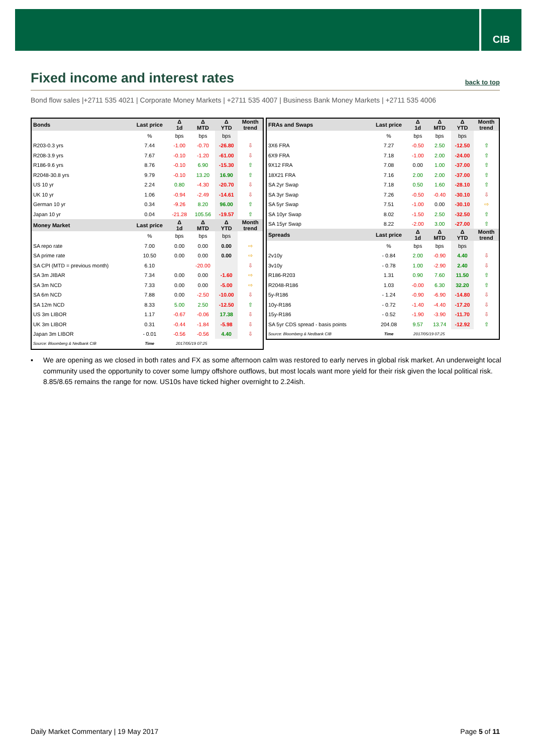CIB
Fixed income and interest rates
back to top
Bond flow sales |+2711 535 4021 | Corporate Money Markets | +2711 535 4007 | Business Bank Money Markets | +2711 535 4006
| Bonds | Last price | Δ 1d | Δ MTD | Δ YTD | Month trend |
| --- | --- | --- | --- | --- | --- |
| | % | bps | bps | bps | |
| R203-0.3 yrs | 7.44 | -1.00 | -0.70 | -26.80 | ⇩ |
| R208-3.9 yrs | 7.67 | -0.10 | -1.20 | -61.00 | ⇩ |
| R186-9.6 yrs | 8.76 | -0.10 | 6.90 | -15.30 | ⇧ |
| R2048-30.8 yrs | 9.79 | -0.10 | 13.20 | 16.90 | ⇧ |
| US 10 yr | 2.24 | 0.80 | -4.30 | -20.70 | ⇩ |
| UK 10 yr | 1.06 | -0.94 | -2.49 | -14.61 | ⇩ |
| German 10 yr | 0.34 | -9.26 | 8.20 | 96.00 | ⇧ |
| Japan 10 yr | 0.04 | -21.28 | 105.56 | -19.57 | ⇧ |
| Money Market | Last price | Δ 1d | Δ MTD | Δ YTD | Month trend |
| | % | bps | bps | bps | |
| SA repo rate | 7.00 | 0.00 | 0.00 | 0.00 | ⇨ |
| SA prime rate | 10.50 | 0.00 | 0.00 | 0.00 | ⇨ |
| SA CPI (MTD = previous month) | 6.10 | | -20.00 | | ⇩ |
| SA 3m JIBAR | 7.34 | 0.00 | 0.00 | -1.60 | ⇨ |
| SA 3m NCD | 7.33 | 0.00 | 0.00 | -5.00 | ⇨ |
| SA 6m NCD | 7.88 | 0.00 | -2.50 | -10.00 | ⇩ |
| SA 12m NCD | 8.33 | 5.00 | 2.50 | -12.50 | ⇧ |
| US 3m LIBOR | 1.17 | -0.67 | -0.06 | 17.38 | ⇩ |
| UK 3m LIBOR | 0.31 | -0.44 | -1.84 | -5.98 | ⇩ |
| Japan 3m LIBOR | - 0.01 | -0.56 | -0.56 | 4.40 | ⇩ |
| Source: Bloomberg & Nedbank CIB | Time | 2017/05/19 07:25 | | | |
| FRAs and Swaps | Last price | Δ 1d | Δ MTD | Δ YTD | Month trend |
| --- | --- | --- | --- | --- | --- |
| | % | bps | bps | bps | |
| 3X6 FRA | 7.27 | -0.50 | 2.50 | -12.50 | ⇧ |
| 6X9 FRA | 7.18 | -1.00 | 2.00 | -24.00 | ⇧ |
| 9X12 FRA | 7.08 | 0.00 | 1.00 | -37.00 | ⇧ |
| 18X21 FRA | 7.16 | 2.00 | 2.00 | -37.00 | ⇧ |
| SA 2yr Swap | 7.18 | 0.50 | 1.60 | -28.10 | ⇧ |
| SA 3yr Swap | 7.26 | -0.50 | -0.40 | -30.10 | ⇩ |
| SA 5yr Swap | 7.51 | -1.00 | 0.00 | -30.10 | ⇨ |
| SA 10yr Swap | 8.02 | -1.50 | 2.50 | -32.50 | ⇧ |
| SA 15yr Swap | 8.22 | -2.00 | 3.00 | -27.00 | ⇧ |
| Spreads | Last price | Δ 1d | Δ MTD | Δ YTD | Month trend |
| | % | bps | bps | bps | |
| 2v10y | - 0.84 | 2.00 | -0.90 | 4.40 | ⇩ |
| 3v10y | - 0.78 | 1.00 | -2.90 | 2.40 | ⇩ |
| R186-R203 | 1.31 | 0.90 | 7.60 | 11.50 | ⇧ |
| R2048-R186 | 1.03 | -0.00 | 6.30 | 32.20 | ⇧ |
| 5y-R186 | - 1.24 | -0.90 | -6.90 | -14.80 | ⇩ |
| 10y-R186 | - 0.72 | -1.40 | -4.40 | -17.20 | ⇩ |
| 15y-R186 | - 0.52 | -1.90 | -3.90 | -11.70 | ⇩ |
| SA 5yr CDS spread - basis points | 204.08 | 9.57 | 13.74 | -12.92 | ⇧ |
| Source: Bloomberg & Nedbank CIB | Time | 2017/05/19 07:25 | | | |
▪ We are opening as we closed in both rates and FX as some afternoon calm was restored to early nerves in global risk market. An underweight local community used the opportunity to cover some lumpy offshore outflows, but most locals want more yield for their risk given the local political risk. 8.85/8.65 remains the range for now. US10s have ticked higher overnight to 2.24ish.
Daily Market Commentary | 19 May 2017 Page 5 of 11